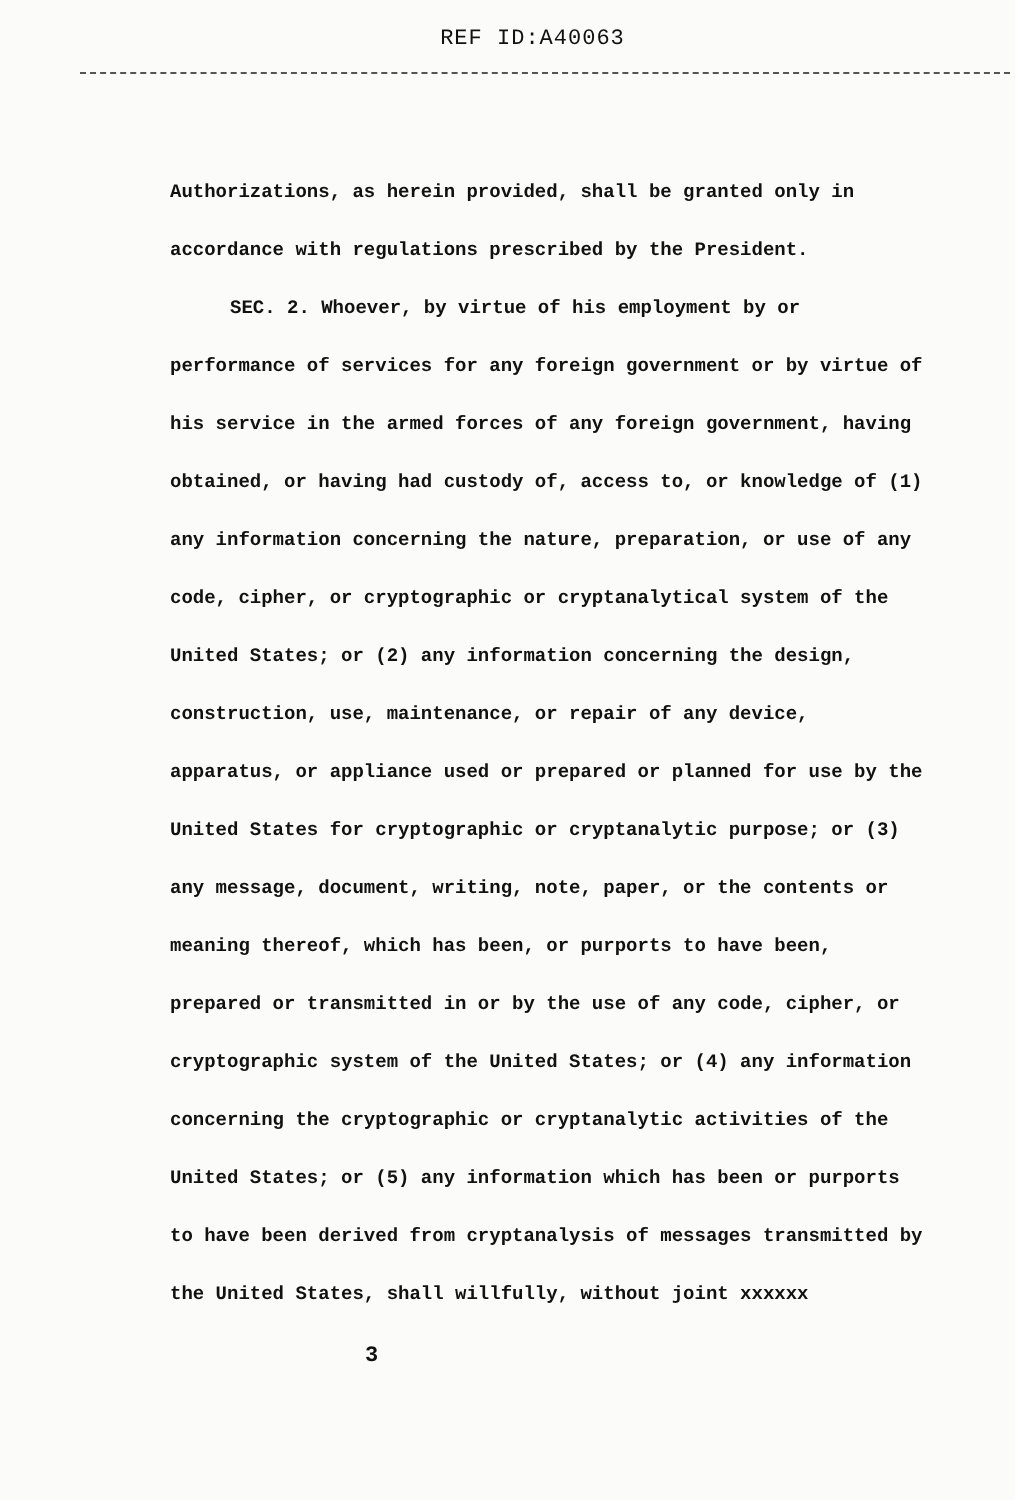REF ID:A40063
Authorizations, as herein provided, shall be granted only in accordance with regulations prescribed by the President.
SEC. 2. Whoever, by virtue of his employment by or performance of services for any foreign government or by virtue of his service in the armed forces of any foreign government, having obtained, or having had custody of, access to, or knowledge of (1) any information concerning the nature, preparation, or use of any code, cipher, or cryptographic or cryptanalytical system of the United States; or (2) any information concerning the design, construction, use, maintenance, or repair of any device, apparatus, or appliance used or prepared or planned for use by the United States for cryptographic or cryptanalytic purpose; or (3) any message, document, writing, note, paper, or the contents or meaning thereof, which has been, or purports to have been, prepared or transmitted in or by the use of any code, cipher, or cryptographic system of the United States; or (4) any information concerning the cryptographic or cryptanalytic activities of the United States; or (5) any information which has been or purports to have been derived from cryptanalysis of messages transmitted by the United States, shall willfully, without joint xxxxxx
3